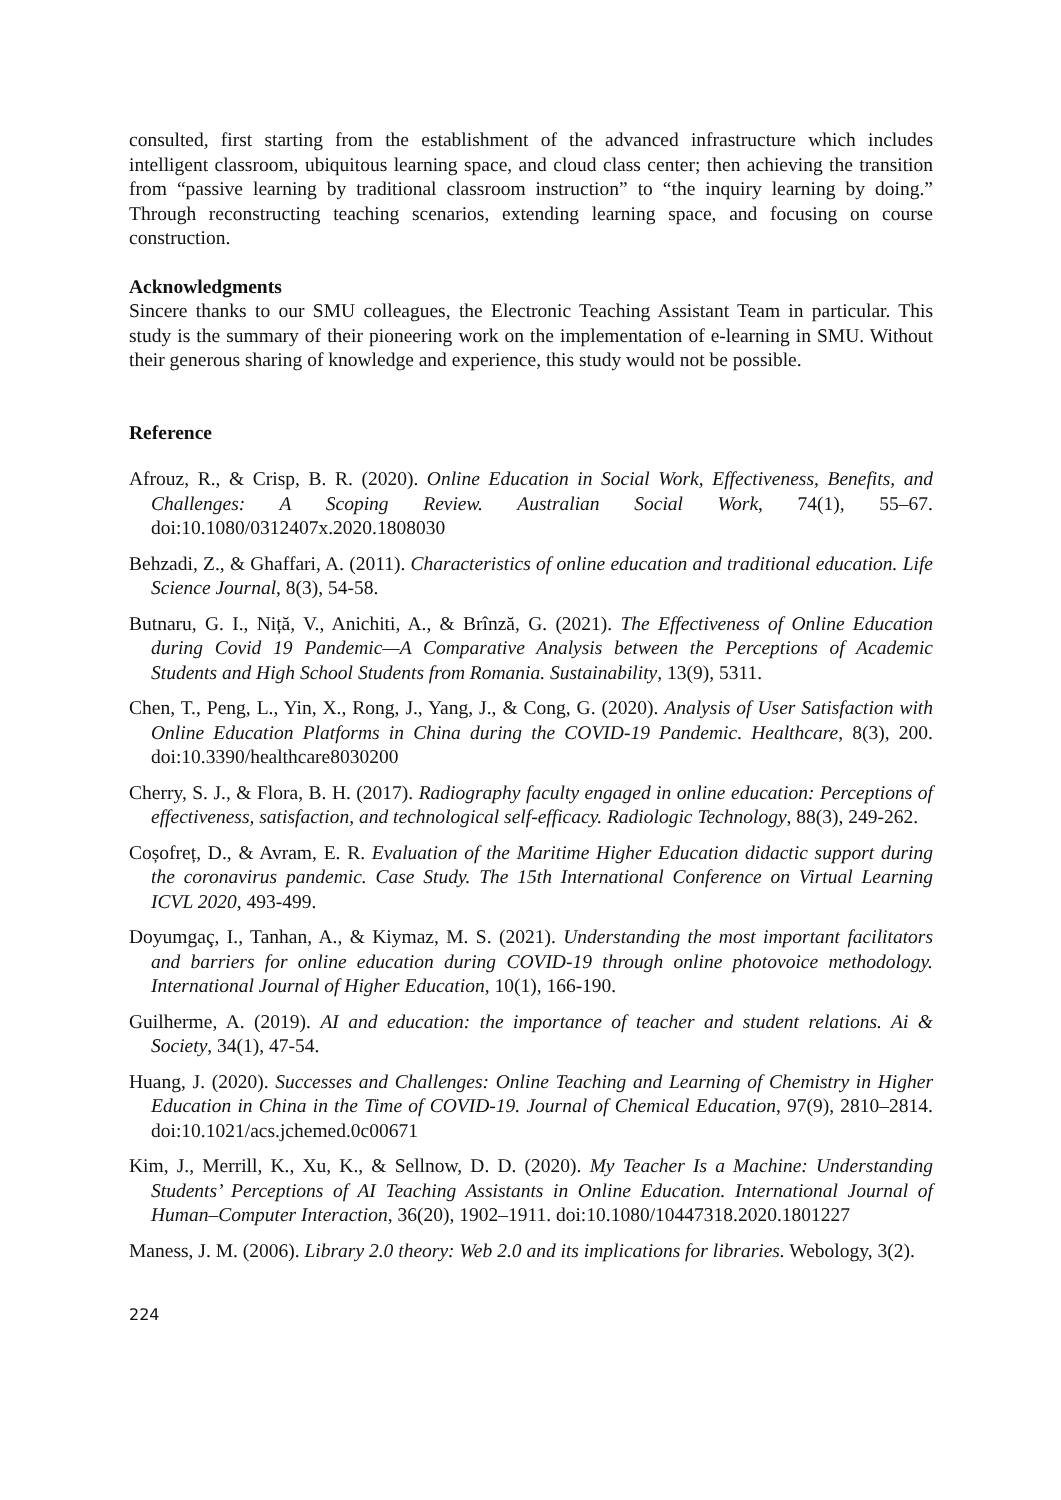consulted, first starting from the establishment of the advanced infrastructure which includes intelligent classroom, ubiquitous learning space, and cloud class center; then achieving the transition from “passive learning by traditional classroom instruction” to “the inquiry learning by doing.” Through reconstructing teaching scenarios, extending learning space, and focusing on course construction.
Acknowledgments
Sincere thanks to our SMU colleagues, the Electronic Teaching Assistant Team in particular. This study is the summary of their pioneering work on the implementation of e-learning in SMU. Without their generous sharing of knowledge and experience, this study would not be possible.
Reference
Afrouz, R., & Crisp, B. R. (2020). Online Education in Social Work, Effectiveness, Benefits, and Challenges: A Scoping Review. Australian Social Work, 74(1), 55–67. doi:10.1080/0312407x.2020.1808030
Behzadi, Z., & Ghaffari, A. (2011). Characteristics of online education and traditional education. Life Science Journal, 8(3), 54-58.
Butnaru, G. I., Niță, V., Anichiti, A., & Brînză, G. (2021). The Effectiveness of Online Education during Covid 19 Pandemic—A Comparative Analysis between the Perceptions of Academic Students and High School Students from Romania. Sustainability, 13(9), 5311.
Chen, T., Peng, L., Yin, X., Rong, J., Yang, J., & Cong, G. (2020). Analysis of User Satisfaction with Online Education Platforms in China during the COVID-19 Pandemic. Healthcare, 8(3), 200. doi:10.3390/healthcare8030200
Cherry, S. J., & Flora, B. H. (2017). Radiography faculty engaged in online education: Perceptions of effectiveness, satisfaction, and technological self-efficacy. Radiologic Technology, 88(3), 249-262.
Coșofreț, D., & Avram, E. R. Evaluation of the Maritime Higher Education didactic support during the coronavirus pandemic. Case Study. The 15th International Conference on Virtual Learning ICVL 2020, 493-499.
Doyumgaç, I., Tanhan, A., & Kiymaz, M. S. (2021). Understanding the most important facilitators and barriers for online education during COVID-19 through online photovoice methodology. International Journal of Higher Education, 10(1), 166-190.
Guilherme, A. (2019). AI and education: the importance of teacher and student relations. Ai & Society, 34(1), 47-54.
Huang, J. (2020). Successes and Challenges: Online Teaching and Learning of Chemistry in Higher Education in China in the Time of COVID-19. Journal of Chemical Education, 97(9), 2810–2814. doi:10.1021/acs.jchemed.0c00671
Kim, J., Merrill, K., Xu, K., & Sellnow, D. D. (2020). My Teacher Is a Machine: Understanding Students’ Perceptions of AI Teaching Assistants in Online Education. International Journal of Human–Computer Interaction, 36(20), 1902–1911. doi:10.1080/10447318.2020.1801227
Maness, J. M. (2006). Library 2.0 theory: Web 2.0 and its implications for libraries. Webology, 3(2).
224